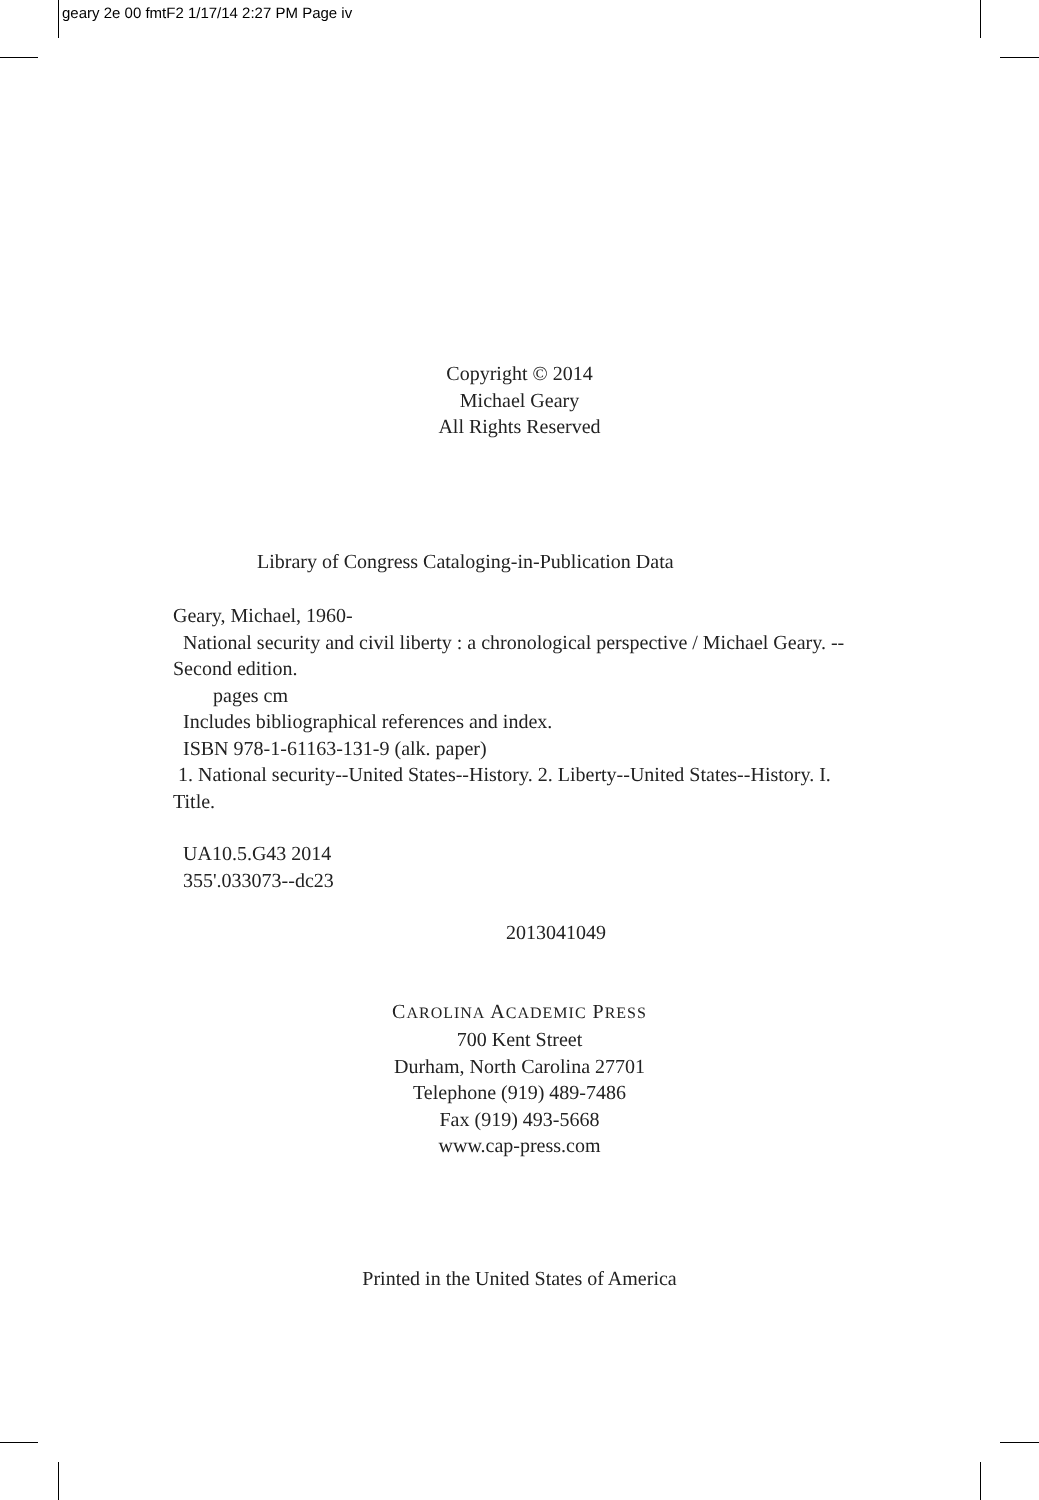geary 2e 00 fmtF2 1/17/14 2:27 PM Page iv
Copyright © 2014
Michael Geary
All Rights Reserved
Library of Congress Cataloging-in-Publication Data
Geary, Michael, 1960-
National security and civil liberty : a chronological perspective / Michael Geary. -- Second edition.
pages cm
Includes bibliographical references and index.
ISBN 978-1-61163-131-9 (alk. paper)
1. National security--United States--History. 2. Liberty--United States--History. I. Title.
UA10.5.G43 2014
355'.033073--dc23
2013041049
CAROLINA ACADEMIC PRESS
700 Kent Street
Durham, North Carolina 27701
Telephone (919) 489-7486
Fax (919) 493-5668
www.cap-press.com
Printed in the United States of America